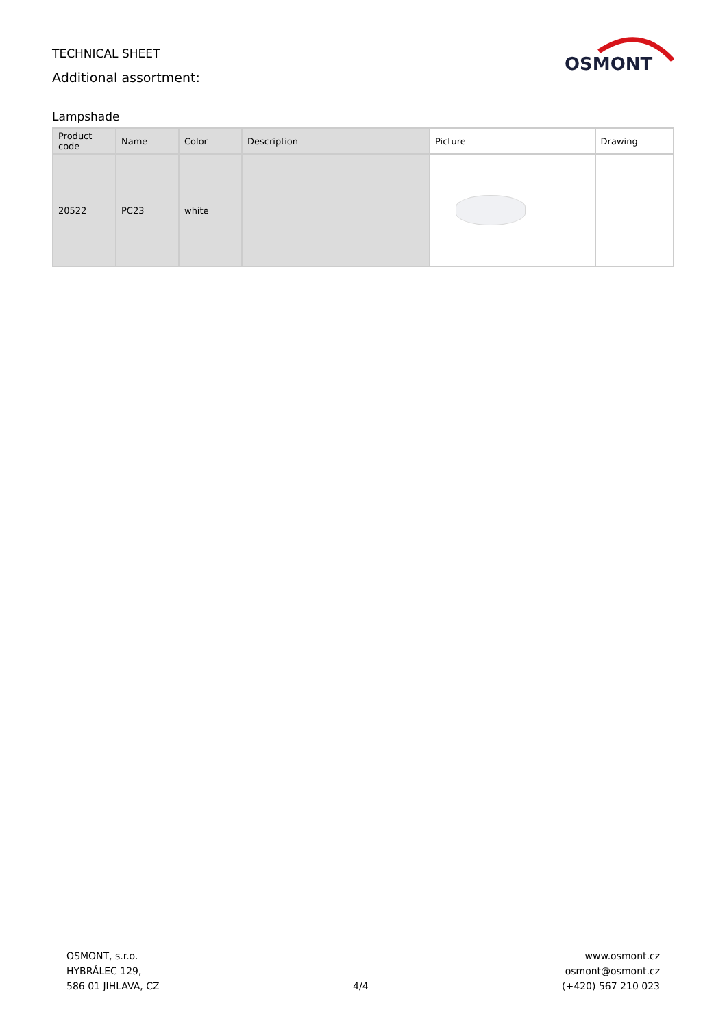OSMONT
TECHNICAL SHEET
Additional assortment:
Lampshade
| Product code | Name | Color | Description | Picture | Drawing |
| --- | --- | --- | --- | --- | --- |
| 20522 | PC23 | white | | | |
OSMONT, s.r.o.
HYBRÁLEC 129,
586 01 JIHLAVA, CZ
4/4
www.osmont.cz
osmont@osmont.cz
(+420) 567 210 023